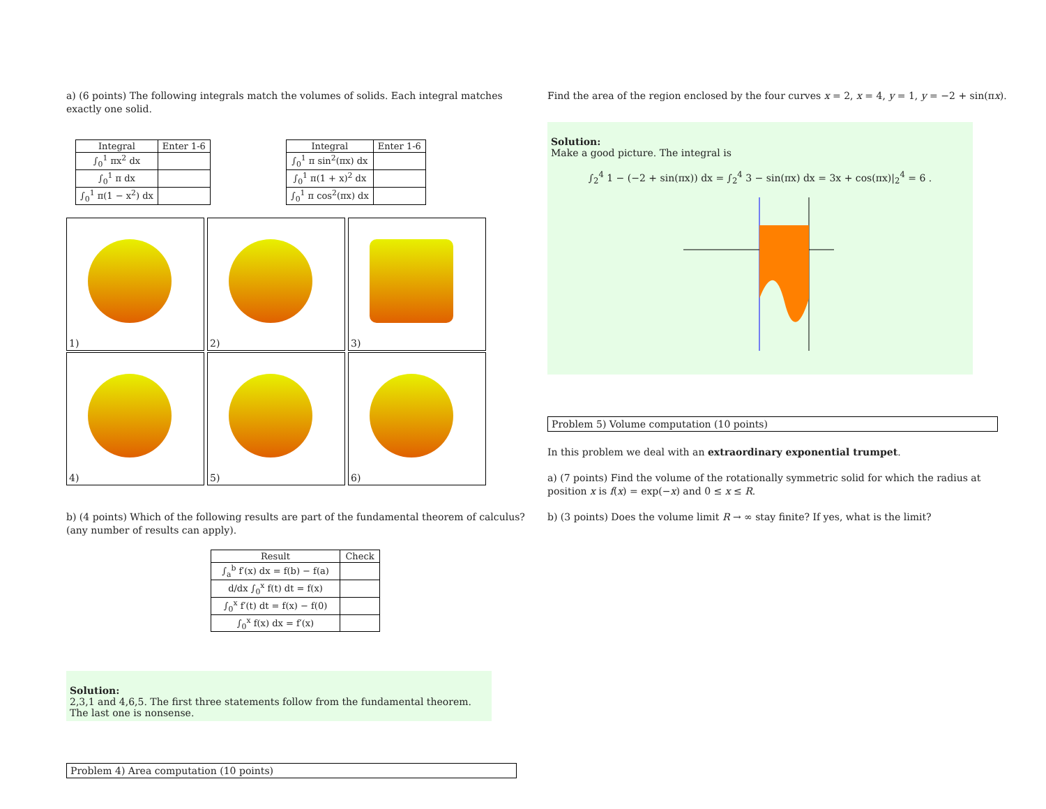a) (6 points) The following integrals match the volumes of solids. Each integral matches exactly one solid.
| Integral | Enter 1-6 |
| --- | --- |
| ∫<sub>0</sub><sup>1</sup> πx<sup>2</sup> dx | |
| ∫<sub>0</sub><sup>1</sup> π dx | |
| ∫<sub>0</sub><sup>1</sup> π(1 − x<sup>2</sup>) dx | |
| Integral | Enter 1-6 |
| --- | --- |
| ∫<sub>0</sub><sup>1</sup> π sin<sup>2</sup>(πx) dx | |
| ∫<sub>0</sub><sup>1</sup> π(1 + x)<sup>2</sup> dx | |
| ∫<sub>0</sub><sup>1</sup> π cos<sup>2</sup>(πx) dx | |
1)
2)
3)
4)
5)
6)
b) (4 points) Which of the following results are part of the fundamental theorem of calculus? (any number of results can apply).
| Result | Check |
| --- | --- |
| ∫<sub>a</sub><sup>b</sup> f′(x) dx = f(b) − f(a) | |
| d/dx ∫<sub>0</sub><sup>x</sup> f(t) dt = f(x) | |
| ∫<sub>0</sub><sup>x</sup> f′(t) dt = f(x) − f(0) | |
| ∫<sub>0</sub><sup>x</sup> f(x) dx = f′(x) | |
Solution:
2,3,1 and 4,6,5. The first three statements follow from the fundamental theorem. The last one is nonsense.
Problem 4) Area computation (10 points)
Find the area of the region enclosed by the four curves x = 2, x = 4, y = 1, y = −2 + sin(πx).
Solution:
Make a good picture. The integral is
∫<sub>2</sub><sup>4</sup> 1 − (−2 + sin(πx)) dx = ∫<sub>2</sub><sup>4</sup> 3 − sin(πx) dx = 3x + cos(πx)|<sub>2</sub><sup>4</sup> = 6 .
Problem 5) Volume computation (10 points)
In this problem we deal with an extraordinary exponential trumpet.
a) (7 points) Find the volume of the rotationally symmetric solid for which the radius at position x is f(x) = exp(−x) and 0 ≤ x ≤ R.
b) (3 points) Does the volume limit R → ∞ stay finite? If yes, what is the limit?